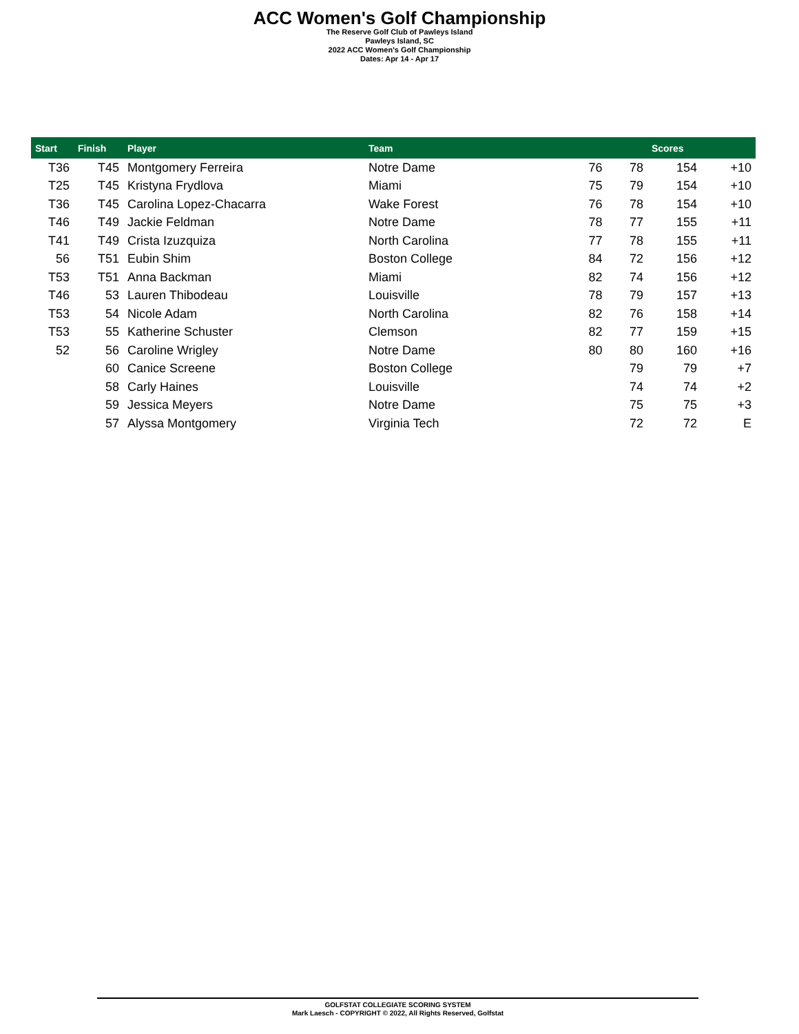ACC Women's Golf Championship
The Reserve Golf Club of Pawleys Island
Pawleys Island, SC
2022 ACC Women's Golf Championship
Dates: Apr 14 - Apr 17
| Start | Finish | Player | Team | | | Scores | |
| --- | --- | --- | --- | --- | --- | --- | --- |
| T36 | T45 | Montgomery Ferreira | Notre Dame | 76 | 78 | 154 | +10 |
| T25 | T45 | Kristyna Frydlova | Miami | 75 | 79 | 154 | +10 |
| T36 | T45 | Carolina Lopez-Chacarra | Wake Forest | 76 | 78 | 154 | +10 |
| T46 | T49 | Jackie Feldman | Notre Dame | 78 | 77 | 155 | +11 |
| T41 | T49 | Crista Izuzquiza | North Carolina | 77 | 78 | 155 | +11 |
| 56 | T51 | Eubin Shim | Boston College | 84 | 72 | 156 | +12 |
| T53 | T51 | Anna Backman | Miami | 82 | 74 | 156 | +12 |
| T46 | 53 | Lauren Thibodeau | Louisville | 78 | 79 | 157 | +13 |
| T53 | 54 | Nicole Adam | North Carolina | 82 | 76 | 158 | +14 |
| T53 | 55 | Katherine Schuster | Clemson | 82 | 77 | 159 | +15 |
| 52 | 56 | Caroline Wrigley | Notre Dame | 80 | 80 | 160 | +16 |
| | 60 | Canice Screene | Boston College | | 79 | 79 | +7 |
| | 58 | Carly Haines | Louisville | | 74 | 74 | +2 |
| | 59 | Jessica Meyers | Notre Dame | | 75 | 75 | +3 |
| | 57 | Alyssa Montgomery | Virginia Tech | | 72 | 72 | E |
GOLFSTAT COLLEGIATE SCORING SYSTEM
Mark Laesch - COPYRIGHT © 2022, All Rights Reserved, Golfstat